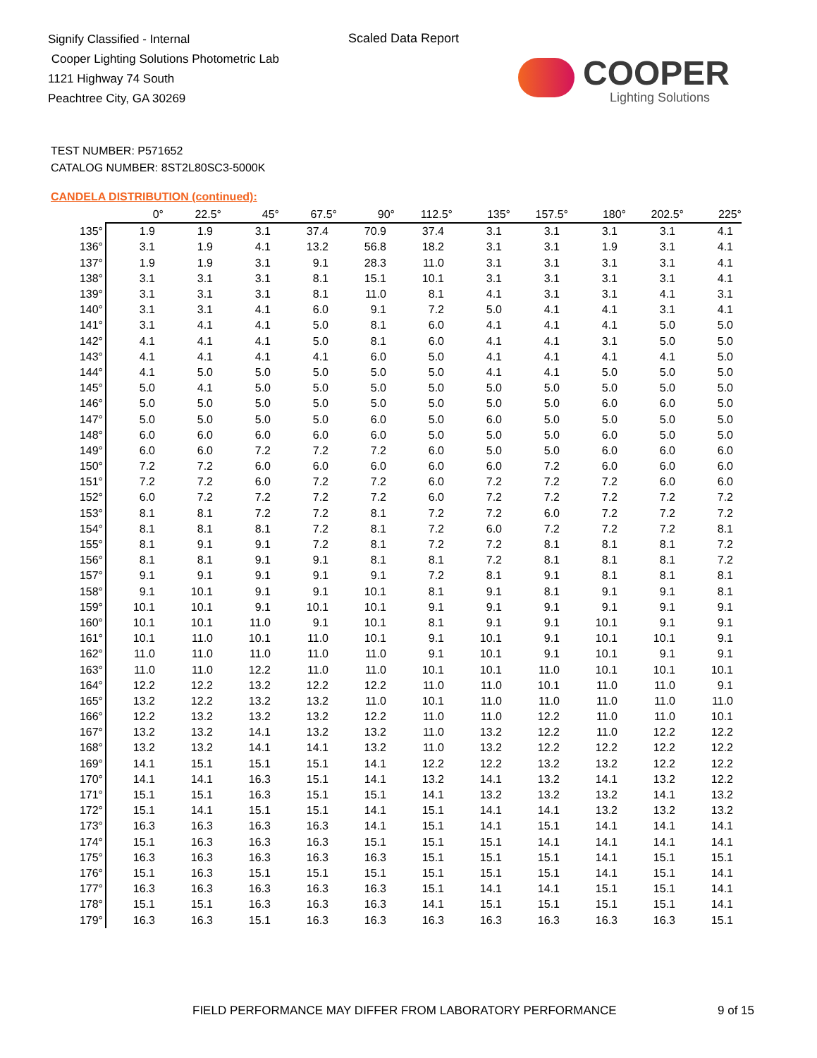Signify Classified - Internal
Cooper Lighting Solutions Photometric Lab
1121 Highway 74 South
Peachtree City, GA 30269
Scaled Data Report
COOPER
Lighting Solutions
TEST NUMBER: P571652
CATALOG NUMBER: 8ST2L80SC3-5000K
CANDELA DISTRIBUTION (continued):
| | 0° | 22.5° | 45° | 67.5° | 90° | 112.5° | 135° | 157.5° | 180° | 202.5° | 225° |
| --- | --- | --- | --- | --- | --- | --- | --- | --- | --- | --- | --- |
| 135° | 1.9 | 1.9 | 3.1 | 37.4 | 70.9 | 37.4 | 3.1 | 3.1 | 3.1 | 3.1 | 4.1 |
| 136° | 3.1 | 1.9 | 4.1 | 13.2 | 56.8 | 18.2 | 3.1 | 3.1 | 1.9 | 3.1 | 4.1 |
| 137° | 1.9 | 1.9 | 3.1 | 9.1 | 28.3 | 11.0 | 3.1 | 3.1 | 3.1 | 3.1 | 4.1 |
| 138° | 3.1 | 3.1 | 3.1 | 8.1 | 15.1 | 10.1 | 3.1 | 3.1 | 3.1 | 3.1 | 4.1 |
| 139° | 3.1 | 3.1 | 3.1 | 8.1 | 11.0 | 8.1 | 4.1 | 3.1 | 3.1 | 4.1 | 3.1 |
| 140° | 3.1 | 3.1 | 4.1 | 6.0 | 9.1 | 7.2 | 5.0 | 4.1 | 4.1 | 3.1 | 4.1 |
| 141° | 3.1 | 4.1 | 4.1 | 5.0 | 8.1 | 6.0 | 4.1 | 4.1 | 4.1 | 5.0 | 5.0 |
| 142° | 4.1 | 4.1 | 4.1 | 5.0 | 8.1 | 6.0 | 4.1 | 4.1 | 3.1 | 5.0 | 5.0 |
| 143° | 4.1 | 4.1 | 4.1 | 4.1 | 6.0 | 5.0 | 4.1 | 4.1 | 4.1 | 4.1 | 5.0 |
| 144° | 4.1 | 5.0 | 5.0 | 5.0 | 5.0 | 5.0 | 4.1 | 4.1 | 5.0 | 5.0 | 5.0 |
| 145° | 5.0 | 4.1 | 5.0 | 5.0 | 5.0 | 5.0 | 5.0 | 5.0 | 5.0 | 5.0 | 5.0 |
| 146° | 5.0 | 5.0 | 5.0 | 5.0 | 5.0 | 5.0 | 5.0 | 5.0 | 6.0 | 6.0 | 5.0 |
| 147° | 5.0 | 5.0 | 5.0 | 5.0 | 6.0 | 5.0 | 6.0 | 5.0 | 5.0 | 5.0 | 5.0 |
| 148° | 6.0 | 6.0 | 6.0 | 6.0 | 6.0 | 5.0 | 5.0 | 5.0 | 6.0 | 5.0 | 5.0 |
| 149° | 6.0 | 6.0 | 7.2 | 7.2 | 7.2 | 6.0 | 5.0 | 5.0 | 6.0 | 6.0 | 6.0 |
| 150° | 7.2 | 7.2 | 6.0 | 6.0 | 6.0 | 6.0 | 6.0 | 7.2 | 6.0 | 6.0 | 6.0 |
| 151° | 7.2 | 7.2 | 6.0 | 7.2 | 7.2 | 6.0 | 7.2 | 7.2 | 7.2 | 6.0 | 6.0 |
| 152° | 6.0 | 7.2 | 7.2 | 7.2 | 7.2 | 6.0 | 7.2 | 7.2 | 7.2 | 7.2 | 7.2 |
| 153° | 8.1 | 8.1 | 7.2 | 7.2 | 8.1 | 7.2 | 7.2 | 6.0 | 7.2 | 7.2 | 7.2 |
| 154° | 8.1 | 8.1 | 8.1 | 7.2 | 8.1 | 7.2 | 6.0 | 7.2 | 7.2 | 7.2 | 8.1 |
| 155° | 8.1 | 9.1 | 9.1 | 7.2 | 8.1 | 7.2 | 7.2 | 8.1 | 8.1 | 8.1 | 7.2 |
| 156° | 8.1 | 8.1 | 9.1 | 9.1 | 8.1 | 8.1 | 7.2 | 8.1 | 8.1 | 8.1 | 7.2 |
| 157° | 9.1 | 9.1 | 9.1 | 9.1 | 9.1 | 7.2 | 8.1 | 9.1 | 8.1 | 8.1 | 8.1 |
| 158° | 9.1 | 10.1 | 9.1 | 9.1 | 10.1 | 8.1 | 9.1 | 8.1 | 9.1 | 9.1 | 8.1 |
| 159° | 10.1 | 10.1 | 9.1 | 10.1 | 10.1 | 9.1 | 9.1 | 9.1 | 9.1 | 9.1 | 9.1 |
| 160° | 10.1 | 10.1 | 11.0 | 9.1 | 10.1 | 8.1 | 9.1 | 9.1 | 10.1 | 9.1 | 9.1 |
| 161° | 10.1 | 11.0 | 10.1 | 11.0 | 10.1 | 9.1 | 10.1 | 9.1 | 10.1 | 10.1 | 9.1 |
| 162° | 11.0 | 11.0 | 11.0 | 11.0 | 11.0 | 9.1 | 10.1 | 9.1 | 10.1 | 9.1 | 9.1 |
| 163° | 11.0 | 11.0 | 12.2 | 11.0 | 11.0 | 10.1 | 10.1 | 11.0 | 10.1 | 10.1 | 10.1 |
| 164° | 12.2 | 12.2 | 13.2 | 12.2 | 12.2 | 11.0 | 11.0 | 10.1 | 11.0 | 11.0 | 9.1 |
| 165° | 13.2 | 12.2 | 13.2 | 13.2 | 11.0 | 10.1 | 11.0 | 11.0 | 11.0 | 11.0 | 11.0 |
| 166° | 12.2 | 13.2 | 13.2 | 13.2 | 12.2 | 11.0 | 11.0 | 12.2 | 11.0 | 11.0 | 10.1 |
| 167° | 13.2 | 13.2 | 14.1 | 13.2 | 13.2 | 11.0 | 13.2 | 12.2 | 11.0 | 12.2 | 12.2 |
| 168° | 13.2 | 13.2 | 14.1 | 14.1 | 13.2 | 11.0 | 13.2 | 12.2 | 12.2 | 12.2 | 12.2 |
| 169° | 14.1 | 15.1 | 15.1 | 15.1 | 14.1 | 12.2 | 12.2 | 13.2 | 13.2 | 12.2 | 12.2 |
| 170° | 14.1 | 14.1 | 16.3 | 15.1 | 14.1 | 13.2 | 14.1 | 13.2 | 14.1 | 13.2 | 12.2 |
| 171° | 15.1 | 15.1 | 16.3 | 15.1 | 15.1 | 14.1 | 13.2 | 13.2 | 13.2 | 14.1 | 13.2 |
| 172° | 15.1 | 14.1 | 15.1 | 15.1 | 14.1 | 15.1 | 14.1 | 14.1 | 13.2 | 13.2 | 13.2 |
| 173° | 16.3 | 16.3 | 16.3 | 16.3 | 14.1 | 15.1 | 14.1 | 15.1 | 14.1 | 14.1 | 14.1 |
| 174° | 15.1 | 16.3 | 16.3 | 16.3 | 15.1 | 15.1 | 15.1 | 14.1 | 14.1 | 14.1 | 14.1 |
| 175° | 16.3 | 16.3 | 16.3 | 16.3 | 16.3 | 15.1 | 15.1 | 15.1 | 14.1 | 15.1 | 15.1 |
| 176° | 15.1 | 16.3 | 15.1 | 15.1 | 15.1 | 15.1 | 15.1 | 15.1 | 14.1 | 15.1 | 14.1 |
| 177° | 16.3 | 16.3 | 16.3 | 16.3 | 16.3 | 15.1 | 14.1 | 14.1 | 15.1 | 15.1 | 14.1 |
| 178° | 15.1 | 15.1 | 16.3 | 16.3 | 16.3 | 14.1 | 15.1 | 15.1 | 15.1 | 15.1 | 14.1 |
| 179° | 16.3 | 16.3 | 15.1 | 16.3 | 16.3 | 16.3 | 16.3 | 16.3 | 16.3 | 16.3 | 15.1 |
FIELD PERFORMANCE MAY DIFFER FROM LABORATORY PERFORMANCE
9 of 15